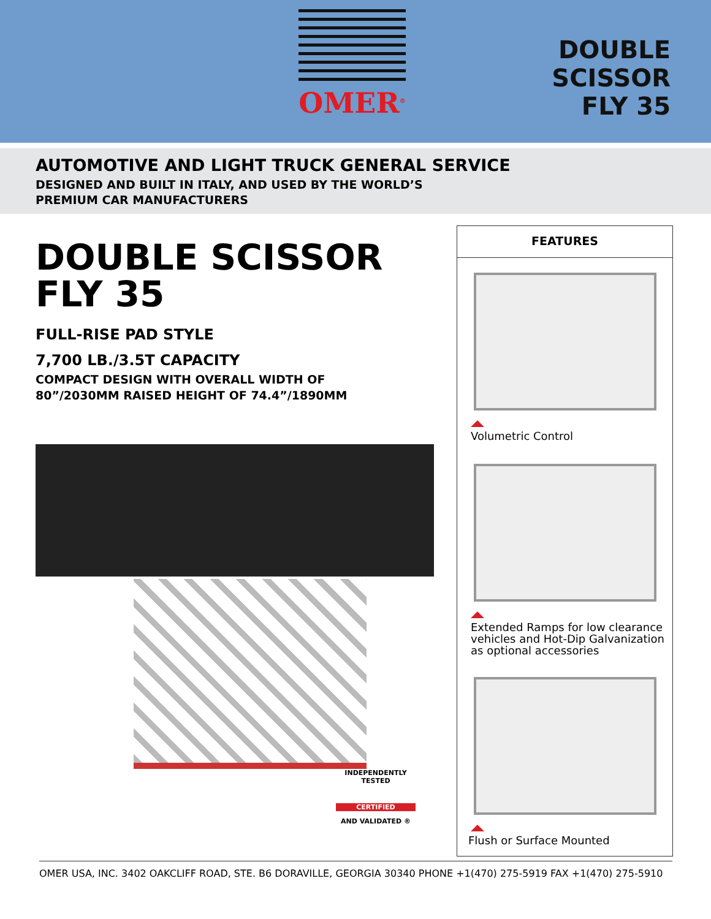OMER<sup>®</sup>
DOUBLE
SCISSOR
FLY 35
AUTOMOTIVE AND LIGHT TRUCK GENERAL SERVICE
DESIGNED AND BUILT IN ITALY, AND USED BY THE WORLD’S
PREMIUM CAR MANUFACTURERS
DOUBLE SCISSOR
FLY 35
FULL-RISE PAD STYLE
7,700 LB./3.5T CAPACITY
COMPACT DESIGN WITH OVERALL WIDTH OF
80”/2030MM RAISED HEIGHT OF 74.4”/1890MM
INDEPENDENTLY TESTED
CERTIFIED
AND VALIDATED ®
FEATURES
Volumetric Control
Extended Ramps for low clearance vehicles and Hot-Dip Galvanization as optional accessories
Flush or Surface Mounted
OMER USA, INC. 3402 OAKCLIFF ROAD, STE. B6 DORAVILLE, GEORGIA 30340 PHONE +1(470) 275-5919 FAX +1(470) 275-5910